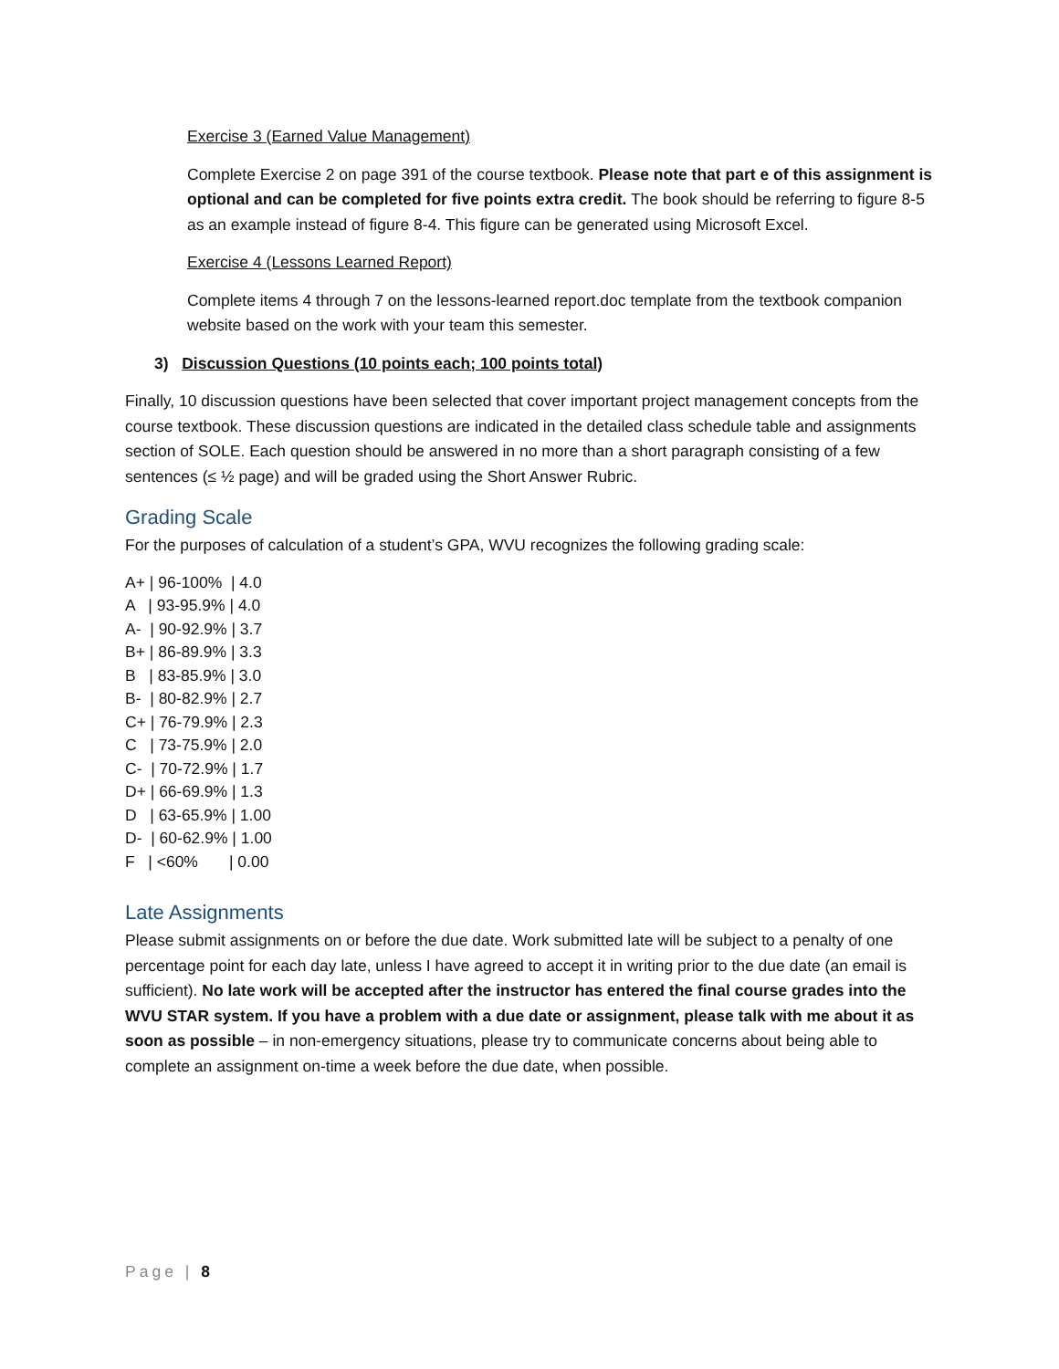Exercise 3 (Earned Value Management)
Complete Exercise 2 on page 391 of the course textbook. Please note that part e of this assignment is optional and can be completed for five points extra credit. The book should be referring to figure 8-5 as an example instead of figure 8-4. This figure can be generated using Microsoft Excel.
Exercise 4 (Lessons Learned Report)
Complete items 4 through 7 on the lessons-learned report.doc template from the textbook companion website based on the work with your team this semester.
3) Discussion Questions (10 points each; 100 points total)
Finally, 10 discussion questions have been selected that cover important project management concepts from the course textbook. These discussion questions are indicated in the detailed class schedule table and assignments section of SOLE. Each question should be answered in no more than a short paragraph consisting of a few sentences (≤ ½ page) and will be graded using the Short Answer Rubric.
Grading Scale
For the purposes of calculation of a student’s GPA, WVU recognizes the following grading scale:
A+ | 96-100% | 4.0 A | 93-95.9% | 4.0 A- | 90-92.9% | 3.7 B+ | 86-89.9% | 3.3 B | 83-85.9% | 3.0 B- | 80-82.9% | 2.7 C+ | 76-79.9% | 2.3 C | 73-75.9% | 2.0 C- | 70-72.9% | 1.7 D+ | 66-69.9% | 1.3 D | 63-65.9% | 1.00 D- | 60-62.9% | 1.00 F | <60% | 0.00
Late Assignments
Please submit assignments on or before the due date. Work submitted late will be subject to a penalty of one percentage point for each day late, unless I have agreed to accept it in writing prior to the due date (an email is sufficient). No late work will be accepted after the instructor has entered the final course grades into the WVU STAR system. If you have a problem with a due date or assignment, please talk with me about it as soon as possible – in non-emergency situations, please try to communicate concerns about being able to complete an assignment on-time a week before the due date, when possible.
Page | 8